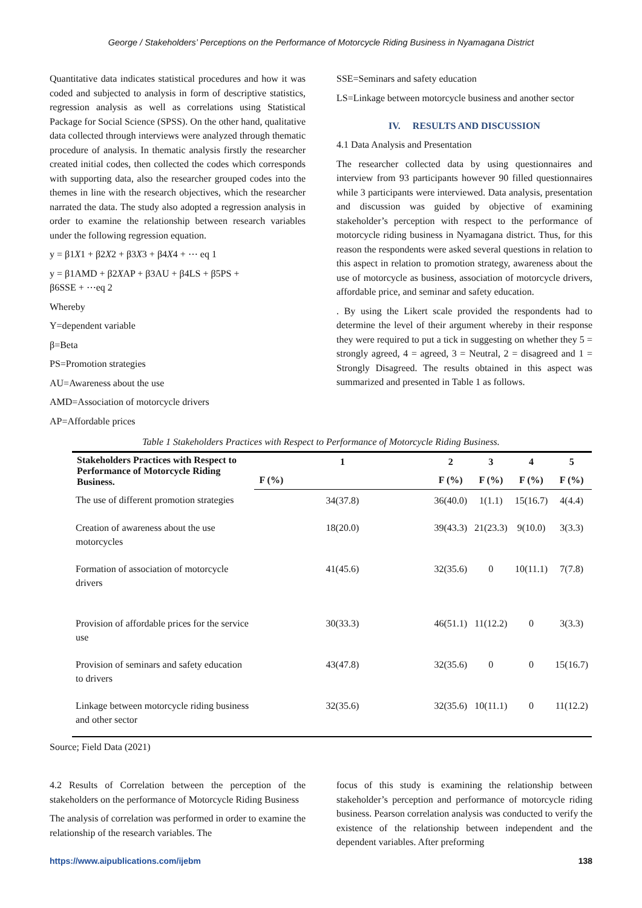George / Stakeholders’ Perceptions on the Performance of Motorcycle Riding Business in Nyamagana District
Quantitative data indicates statistical procedures and how it was coded and subjected to analysis in form of descriptive statistics, regression analysis as well as correlations using Statistical Package for Social Science (SPSS). On the other hand, qualitative data collected through interviews were analyzed through thematic procedure of analysis. In thematic analysis firstly the researcher created initial codes, then collected the codes which corresponds with supporting data, also the researcher grouped codes into the themes in line with the research objectives, which the researcher narrated the data. The study also adopted a regression analysis in order to examine the relationship between research variables under the following regression equation.
y = β1X1 + β2X2 + β3X3 + β4X4 + ⋯ eq 1
y = β1AMD + β2XAP + β3AU + β4LS + β5PS +
β6SSE + ⋯eq 2
Whereby
Y=dependent variable
β=Beta
PS=Promotion strategies
AU=Awareness about the use
AMD=Association of motorcycle drivers
AP=Affordable prices
SSE=Seminars and safety education
LS=Linkage between motorcycle business and another sector
IV. RESULTS AND DISCUSSION
4.1 Data Analysis and Presentation
The researcher collected data by using questionnaires and interview from 93 participants however 90 filled questionnaires while 3 participants were interviewed. Data analysis, presentation and discussion was guided by objective of examining stakeholder’s perception with respect to the performance of motorcycle riding business in Nyamagana district. Thus, for this reason the respondents were asked several questions in relation to this aspect in relation to promotion strategy, awareness about the use of motorcycle as business, association of motorcycle drivers, affordable price, and seminar and safety education.
. By using the Likert scale provided the respondents had to determine the level of their argument whereby in their response they were required to put a tick in suggesting on whether they 5 = strongly agreed, 4 = agreed, 3 = Neutral, 2 = disagreed and 1 = Strongly Disagreed. The results obtained in this aspect was summarized and presented in Table 1 as follows.
Table 1 Stakeholders Practices with Respect to Performance of Motorcycle Riding Business.
| Stakeholders Practices with Respect to Performance of Motorcycle Riding Business. | 1 | 2 | 3 | 4 | 5 |
| --- | --- | --- | --- | --- | --- |
| | F (%) | F (%) | F (%) | F (%) | F (%) |
| The use of different promotion strategies | 34(37.8) | 36(40.0) | 1(1.1) | 15(16.7) | 4(4.4) |
| Creation of awareness about the use motorcycles | 18(20.0) | 39(43.3) | 21(23.3) | 9(10.0) | 3(3.3) |
| Formation of association of motorcycle drivers | 41(45.6) | 32(35.6) | 0 | 10(11.1) | 7(7.8) |
| Provision of affordable prices for the service use | 30(33.3) | 46(51.1) | 11(12.2) | 0 | 3(3.3) |
| Provision of seminars and safety education to drivers | 43(47.8) | 32(35.6) | 0 | 0 | 15(16.7) |
| Linkage between motorcycle riding business and other sector | 32(35.6) | 32(35.6) | 10(11.1) | 0 | 11(12.2) |
Source; Field Data (2021)
4.2 Results of Correlation between the perception of the stakeholders on the performance of Motorcycle Riding Business
The analysis of correlation was performed in order to examine the relationship of the research variables. The
focus of this study is examining the relationship between stakeholder’s perception and performance of motorcycle riding business. Pearson correlation analysis was conducted to verify the existence of the relationship between independent and the dependent variables. After preforming
https://www.aipublications.com/ijebm 138